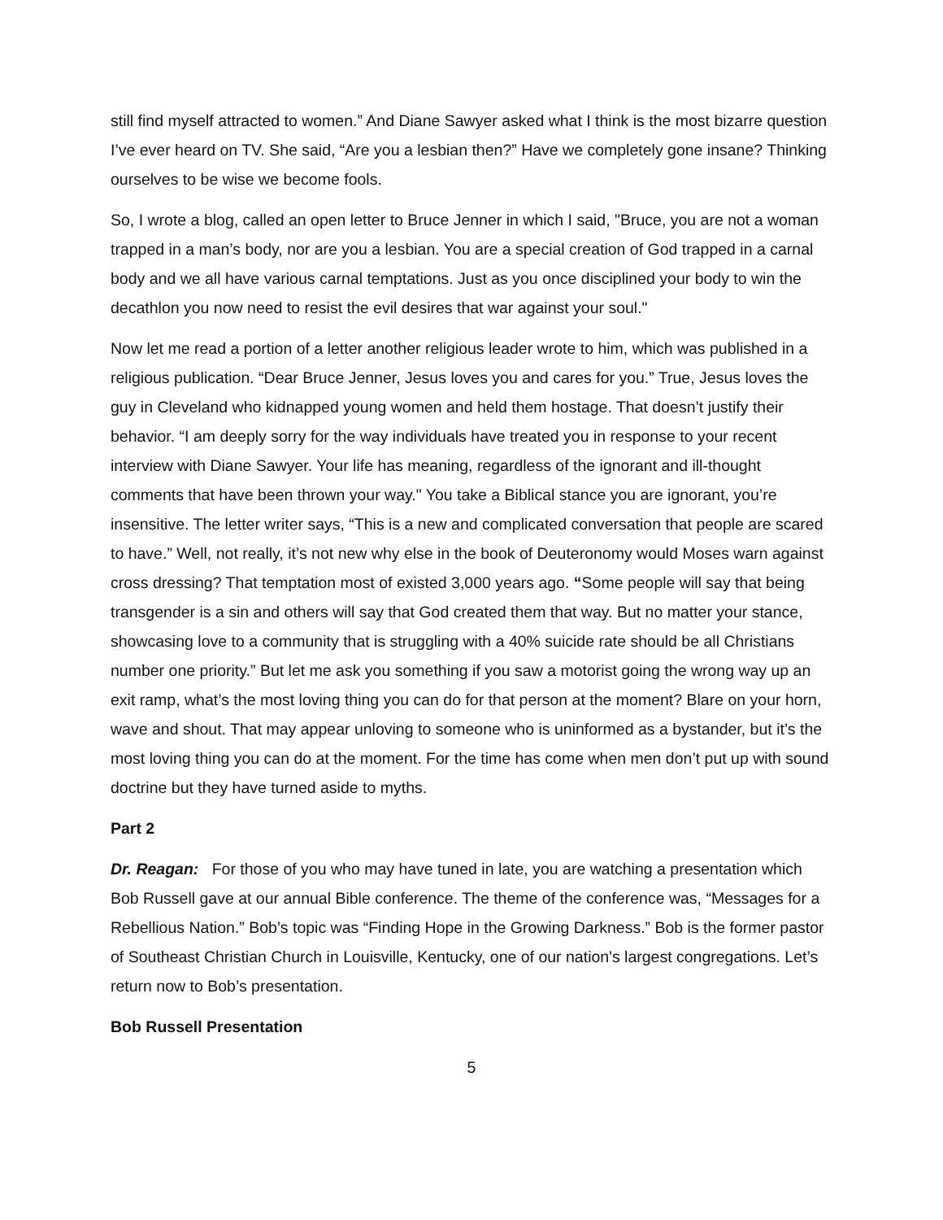still find myself attracted to women.” And Diane Sawyer asked what I think is the most bizarre question I’ve ever heard on TV. She said, “Are you a lesbian then?” Have we completely gone insane? Thinking ourselves to be wise we become fools.
So, I wrote a blog, called an open letter to Bruce Jenner in which I said, "Bruce, you are not a woman trapped in a man’s body, nor are you a lesbian. You are a special creation of God trapped in a carnal body and we all have various carnal temptations. Just as you once disciplined your body to win the decathlon you now need to resist the evil desires that war against your soul."
Now let me read a portion of a letter another religious leader wrote to him, which was published in a religious publication. “Dear Bruce Jenner, Jesus loves you and cares for you.” True, Jesus loves the guy in Cleveland who kidnapped young women and held them hostage. That doesn’t justify their behavior. “I am deeply sorry for the way individuals have treated you in response to your recent interview with Diane Sawyer. Your life has meaning, regardless of the ignorant and ill-thought comments that have been thrown your way." You take a Biblical stance you are ignorant, you’re insensitive. The letter writer says, “This is a new and complicated conversation that people are scared to have.” Well, not really, it’s not new why else in the book of Deuteronomy would Moses warn against cross dressing? That temptation most of existed 3,000 years ago. “Some people will say that being transgender is a sin and others will say that God created them that way. But no matter your stance, showcasing love to a community that is struggling with a 40% suicide rate should be all Christians number one priority.” But let me ask you something if you saw a motorist going the wrong way up an exit ramp, what’s the most loving thing you can do for that person at the moment? Blare on your horn, wave and shout. That may appear unloving to someone who is uninformed as a bystander, but it’s the most loving thing you can do at the moment. For the time has come when men don’t put up with sound doctrine but they have turned aside to myths.
Part 2
Dr. Reagan: For those of you who may have tuned in late, you are watching a presentation which Bob Russell gave at our annual Bible conference. The theme of the conference was, “Messages for a Rebellious Nation.” Bob’s topic was “Finding Hope in the Growing Darkness.” Bob is the former pastor of Southeast Christian Church in Louisville, Kentucky, one of our nation's largest congregations. Let’s return now to Bob’s presentation.
Bob Russell Presentation
5